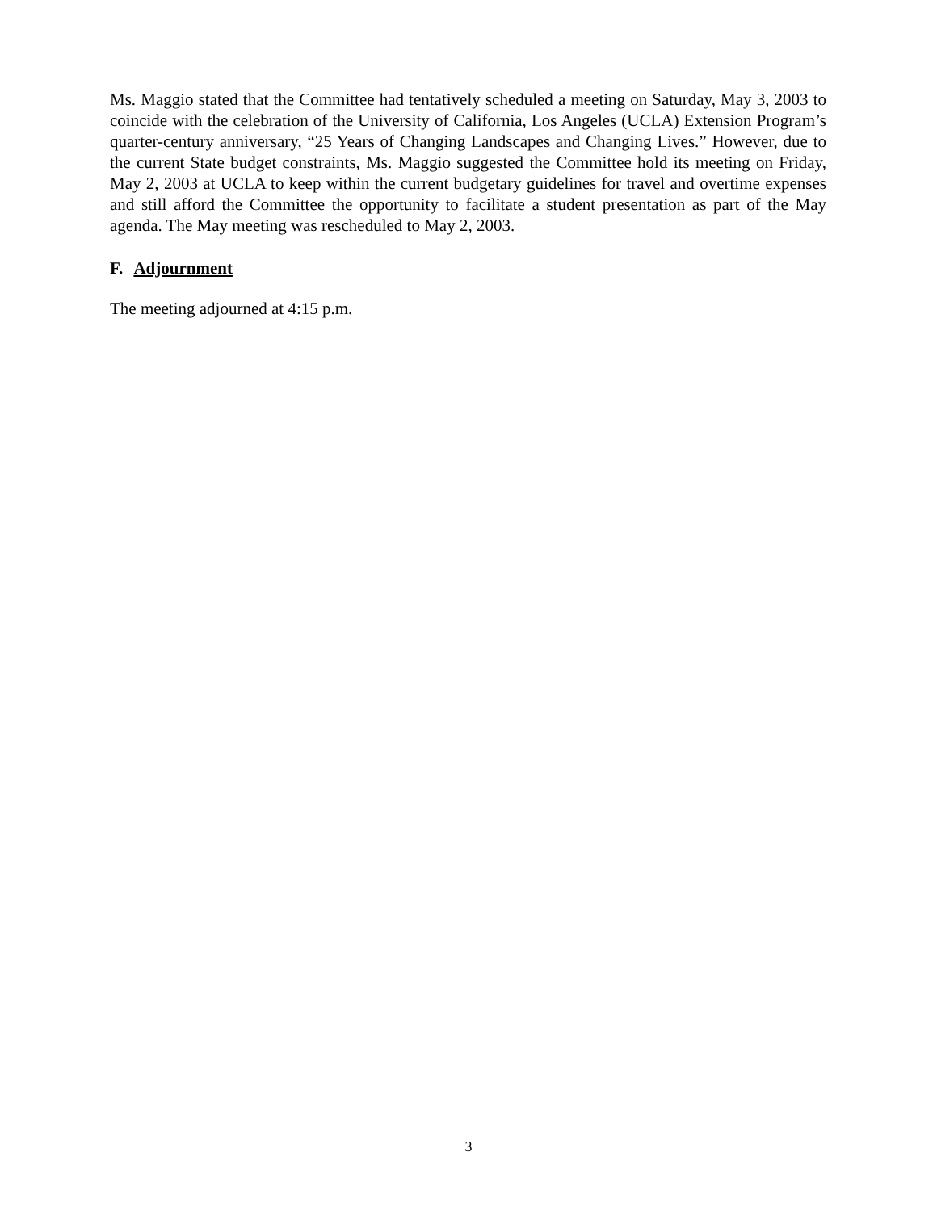Ms. Maggio stated that the Committee had tentatively scheduled a meeting on Saturday, May 3, 2003 to coincide with the celebration of the University of California, Los Angeles (UCLA) Extension Program’s quarter-century anniversary, “25 Years of Changing Landscapes and Changing Lives.” However, due to the current State budget constraints, Ms. Maggio suggested the Committee hold its meeting on Friday, May 2, 2003 at UCLA to keep within the current budgetary guidelines for travel and overtime expenses and still afford the Committee the opportunity to facilitate a student presentation as part of the May agenda. The May meeting was rescheduled to May 2, 2003.
F. Adjournment
The meeting adjourned at 4:15 p.m.
3